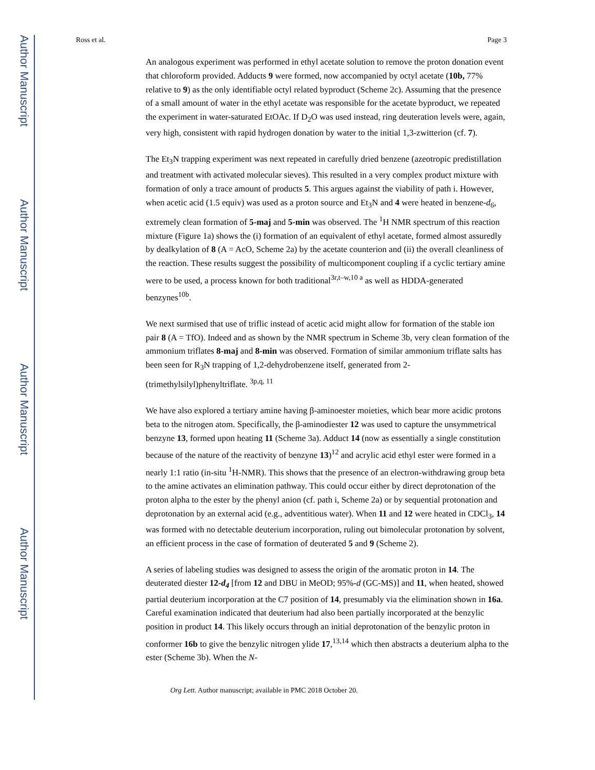Author Manuscript
Author Manuscript
Author Manuscript
Author Manuscript
Ross et al. Page 3
An analogous experiment was performed in ethyl acetate solution to remove the proton donation event that chloroform provided. Adducts 9 were formed, now accompanied by octyl acetate (10b, 77% relative to 9) as the only identifiable octyl related byproduct (Scheme 2c). Assuming that the presence of a small amount of water in the ethyl acetate was responsible for the acetate byproduct, we repeated the experiment in water-saturated EtOAc. If D<sub>2</sub>O was used instead, ring deuteration levels were, again, very high, consistent with rapid hydrogen donation by water to the initial 1,3-zwitterion (cf. 7).
The Et<sub>3</sub>N trapping experiment was next repeated in carefully dried benzene (azeotropic predistillation and treatment with activated molecular sieves). This resulted in a very complex product mixture with formation of only a trace amount of products 5. This argues against the viability of path i. However, when acetic acid (1.5 equiv) was used as a proton source and Et<sub>3</sub>N and 4 were heated in benzene-d<sub>6</sub>, extremely clean formation of 5-maj and 5-min was observed. The <sup>1</sup>H NMR spectrum of this reaction mixture (Figure 1a) shows the (i) formation of an equivalent of ethyl acetate, formed almost assuredly by dealkylation of 8 (A = AcO, Scheme 2a) by the acetate counterion and (ii) the overall cleanliness of the reaction. These results suggest the possibility of multicomponent coupling if a cyclic tertiary amine were to be used, a process known for both traditional<sup>3r,t–w,10 a</sup> as well as HDDA-generated benzynes<sup>10b</sup>.
We next surmised that use of triflic instead of acetic acid might allow for formation of the stable ion pair 8 (A = TfO). Indeed and as shown by the NMR spectrum in Scheme 3b, very clean formation of the ammonium triflates 8-maj and 8-min was observed. Formation of similar ammonium triflate salts has been seen for R<sub>3</sub>N trapping of 1,2-dehydrobenzene itself, generated from 2-(trimethylsilyl)phenyltriflate. <sup>3p,q, 11</sup>
We have also explored a tertiary amine having β-aminoester moieties, which bear more acidic protons beta to the nitrogen atom. Specifically, the β-aminodiester 12 was used to capture the unsymmetrical benzyne 13, formed upon heating 11 (Scheme 3a). Adduct 14 (now as essentially a single constitution because of the nature of the reactivity of benzyne 13)<sup>12</sup> and acrylic acid ethyl ester were formed in a nearly 1:1 ratio (in-situ <sup>1</sup>H-NMR). This shows that the presence of an electron-withdrawing group beta to the amine activates an elimination pathway. This could occur either by direct deprotonation of the proton alpha to the ester by the phenyl anion (cf. path i, Scheme 2a) or by sequential protonation and deprotonation by an external acid (e.g., adventitious water). When 11 and 12 were heated in CDCl<sub>3</sub>, 14 was formed with no detectable deuterium incorporation, ruling out bimolecular protonation by solvent, an efficient process in the case of formation of deuterated 5 and 9 (Scheme 2).
A series of labeling studies was designed to assess the origin of the aromatic proton in 14. The deuterated diester 12-d<sub>4</sub> [from 12 and DBU in MeOD; 95%-d (GC-MS)] and 11, when heated, showed partial deuterium incorporation at the C7 position of 14, presumably via the elimination shown in 16a. Careful examination indicated that deuterium had also been partially incorporated at the benzylic position in product 14. This likely occurs through an initial deprotonation of the benzylic proton in conformer 16b to give the benzylic nitrogen ylide 17,<sup>13,14</sup> which then abstracts a deuterium alpha to the ester (Scheme 3b). When the N-
Org Lett. Author manuscript; available in PMC 2018 October 20.